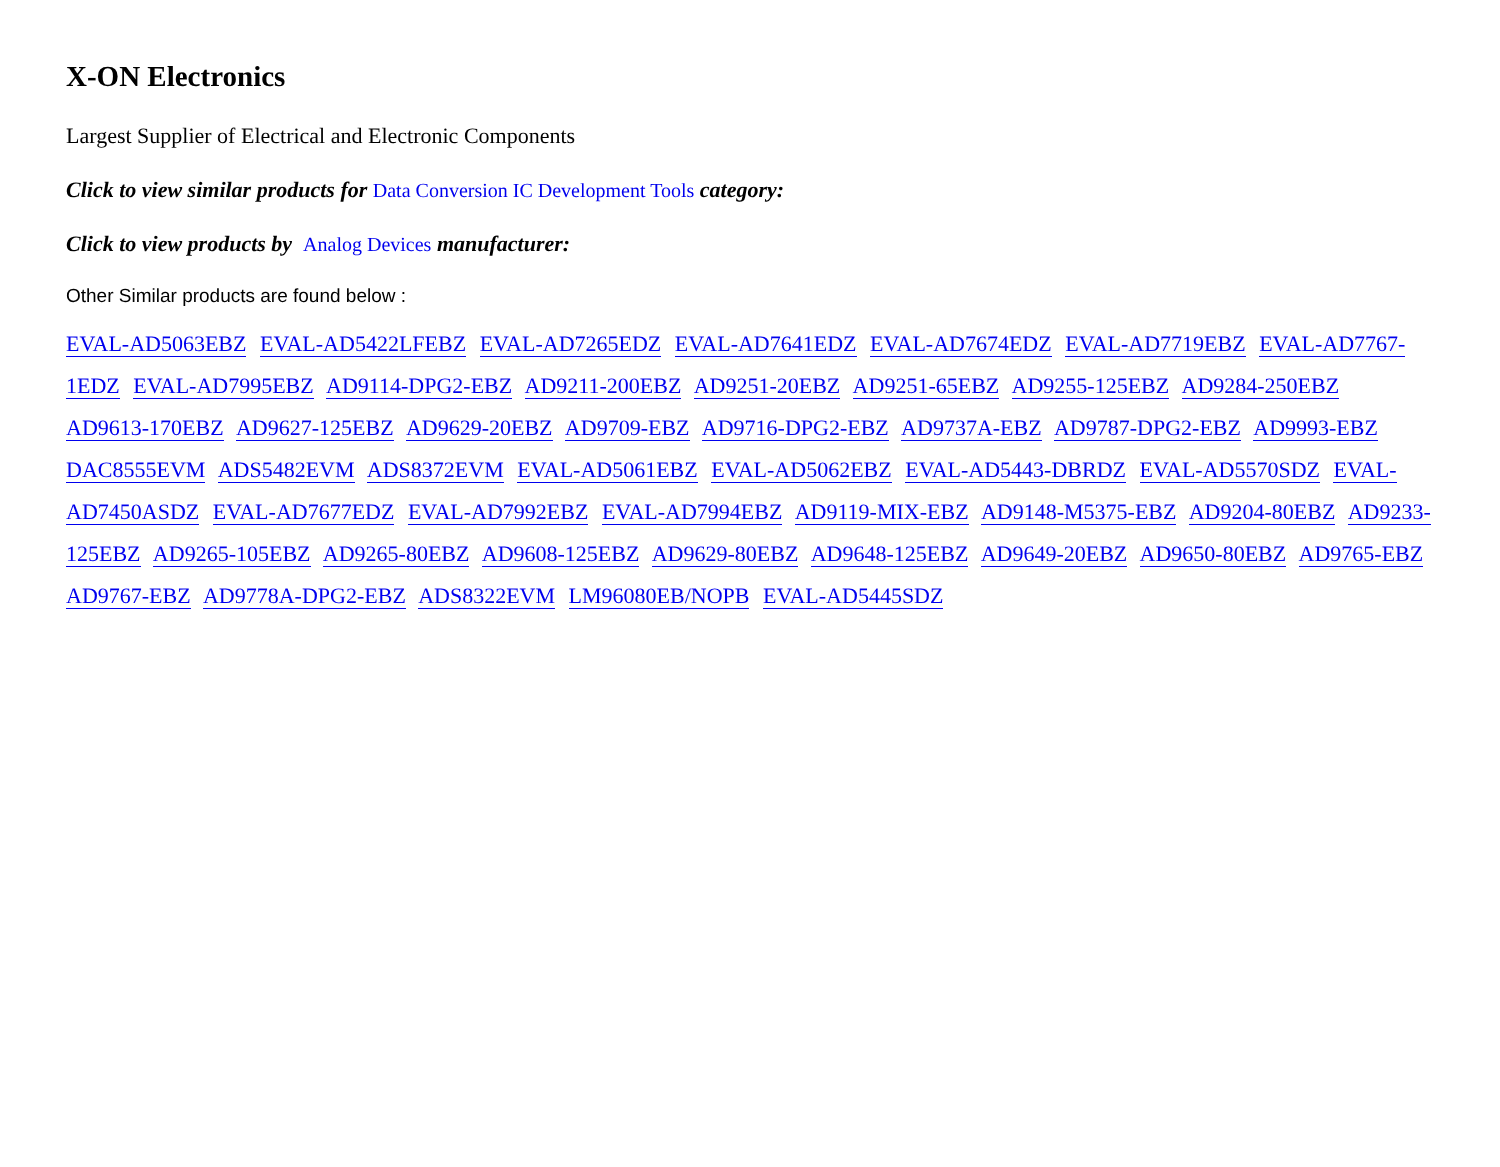X-ON Electronics
Largest Supplier of Electrical and Electronic Components
Click to view similar products for Data Conversion IC Development Tools category:
Click to view products by Analog Devices manufacturer:
Other Similar products are found below :
EVAL-AD5063EBZ EVAL-AD5422LFEBZ EVAL-AD7265EDZ EVAL-AD7641EDZ EVAL-AD7674EDZ EVAL-AD7719EBZ EVAL-AD7767-1EDZ EVAL-AD7995EBZ AD9114-DPG2-EBZ AD9211-200EBZ AD9251-20EBZ AD9251-65EBZ AD9255-125EBZ AD9284-250EBZ AD9613-170EBZ AD9627-125EBZ AD9629-20EBZ AD9709-EBZ AD9716-DPG2-EBZ AD9737A-EBZ AD9787-DPG2-EBZ AD9993-EBZ DAC8555EVM ADS5482EVM ADS8372EVM EVAL-AD5061EBZ EVAL-AD5062EBZ EVAL-AD5443-DBRDZ EVAL-AD5570SDZ EVAL-AD7450ASDZ EVAL-AD7677EDZ EVAL-AD7992EBZ EVAL-AD7994EBZ AD9119-MIX-EBZ AD9148-M5375-EBZ AD9204-80EBZ AD9233-125EBZ AD9265-105EBZ AD9265-80EBZ AD9608-125EBZ AD9629-80EBZ AD9648-125EBZ AD9649-20EBZ AD9650-80EBZ AD9765-EBZ AD9767-EBZ AD9778A-DPG2-EBZ ADS8322EVM LM96080EB/NOPB EVAL-AD5445SDZ